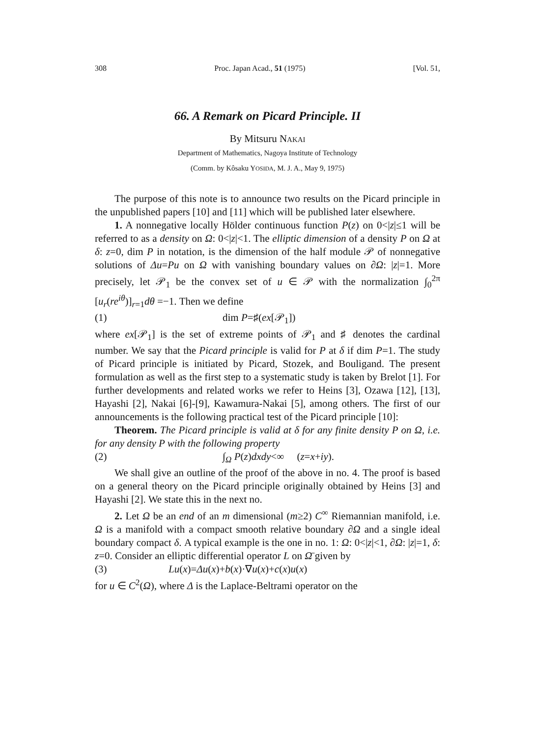308 Proc. Japan Acad., 51 (1975) [Vol. 51,
66. A Remark on Picard Principle. II
By Mitsuru NAKAI
Department of Mathematics, Nagoya Institute of Technology
(Comm. by Kôsaku YOSIDA, M. J. A., May 9, 1975)
The purpose of this note is to announce two results on the Picard principle in the unpublished papers [10] and [11] which will be published later elsewhere.
1. A nonnegative locally Hölder continuous function P(z) on 0<|z|≤1 will be referred to as a density on Ω: 0<|z|<1. The elliptic dimension of a density P on Ω at δ: z=0, dim P in notation, is the dimension of the half module 𝒫 of nonnegative solutions of Δu=Pu on Ω with vanishing boundary values on ∂Ω: |z|=1. More precisely, let 𝒫<sub>1</sub> be the convex set of u ∈ 𝒫 with the normalization ∫<sub>0</sub><sup>2π</sup> [u<sub>r</sub>(re<sup>iθ</sup>)]<sub>r=1</sub>dθ =−1. Then we define
(1) dim P=♯(ex[𝒫<sub>1</sub>])
where ex[𝒫<sub>1</sub>] is the set of extreme points of 𝒫<sub>1</sub> and ♯ denotes the cardinal number. We say that the Picard principle is valid for P at δ if dim P=1. The study of Picard principle is initiated by Picard, Stozek, and Bouligand. The present formulation as well as the first step to a systematic study is taken by Brelot [1]. For further developments and related works we refer to Heins [3], Ozawa [12], [13], Hayashi [2], Nakai [6]-[9], Kawamura-Nakai [5], among others. The first of our announcements is the following practical test of the Picard principle [10]:
Theorem. The Picard principle is valid at δ for any finite density P on Ω, i.e. for any density P with the following property
(2) ∫<sub>Ω</sub> P(z)dxdy<∞ (z=x+iy).
We shall give an outline of the proof of the above in no. 4. The proof is based on a general theory on the Picard principle originally obtained by Heins [3] and Hayashi [2]. We state this in the next no.
2. Let Ω be an end of an m dimensional (m≥2) C<sup>∞</sup> Riemannian manifold, i.e. Ω is a manifold with a compact smooth relative boundary ∂Ω and a single ideal boundary compact δ. A typical example is the one in no. 1: Ω: 0<|z|<1, ∂Ω: |z|=1, δ: z=0. Consider an elliptic differential operator L on Ω̄ given by
(3) Lu(x)=Δu(x)+b(x)·∇u(x)+c(x)u(x)
for u ∈ C<sup>2</sup>(Ω), where Δ is the Laplace-Beltrami operator on the